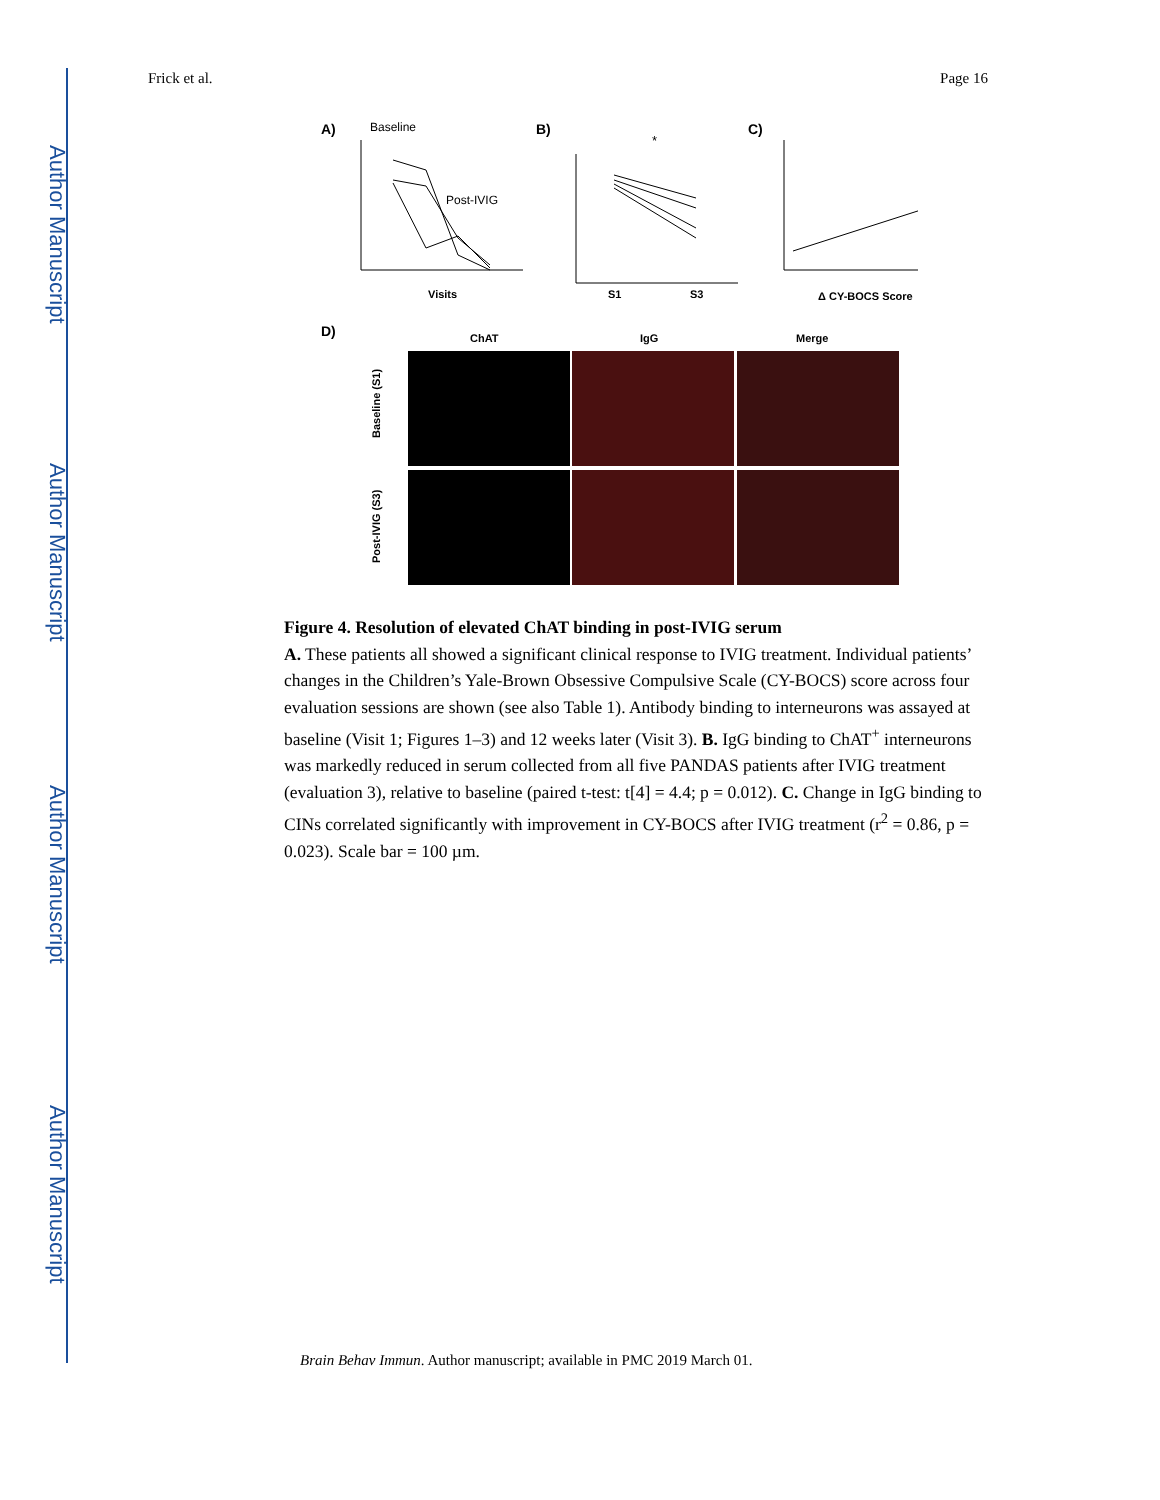Author Manuscript
Author Manuscript
Author Manuscript
Author Manuscript
Frick et al. Page 16
A)
Baseline
Post-IVIG
Visits
B)
*
S1
S3
C)
Δ CY-BOCS Score
D)
ChAT
IgG
Merge
Baseline (S1)
Post-IVIG (S3)
Figure 4. Resolution of elevated ChAT binding in post-IVIG serum
A. These patients all showed a significant clinical response to IVIG treatment. Individual patients’ changes in the Children’s Yale-Brown Obsessive Compulsive Scale (CY-BOCS) score across four evaluation sessions are shown (see also Table 1). Antibody binding to interneurons was assayed at baseline (Visit 1; Figures 1–3) and 12 weeks later (Visit 3). B. IgG binding to ChAT<sup>+</sup> interneurons was markedly reduced in serum collected from all five PANDAS patients after IVIG treatment (evaluation 3), relative to baseline (paired t-test: t[4] = 4.4; p = 0.012). C. Change in IgG binding to CINs correlated significantly with improvement in CY-BOCS after IVIG treatment (r<sup>2</sup> = 0.86, p = 0.023). Scale bar = 100 µm.
Brain Behav Immun. Author manuscript; available in PMC 2019 March 01.